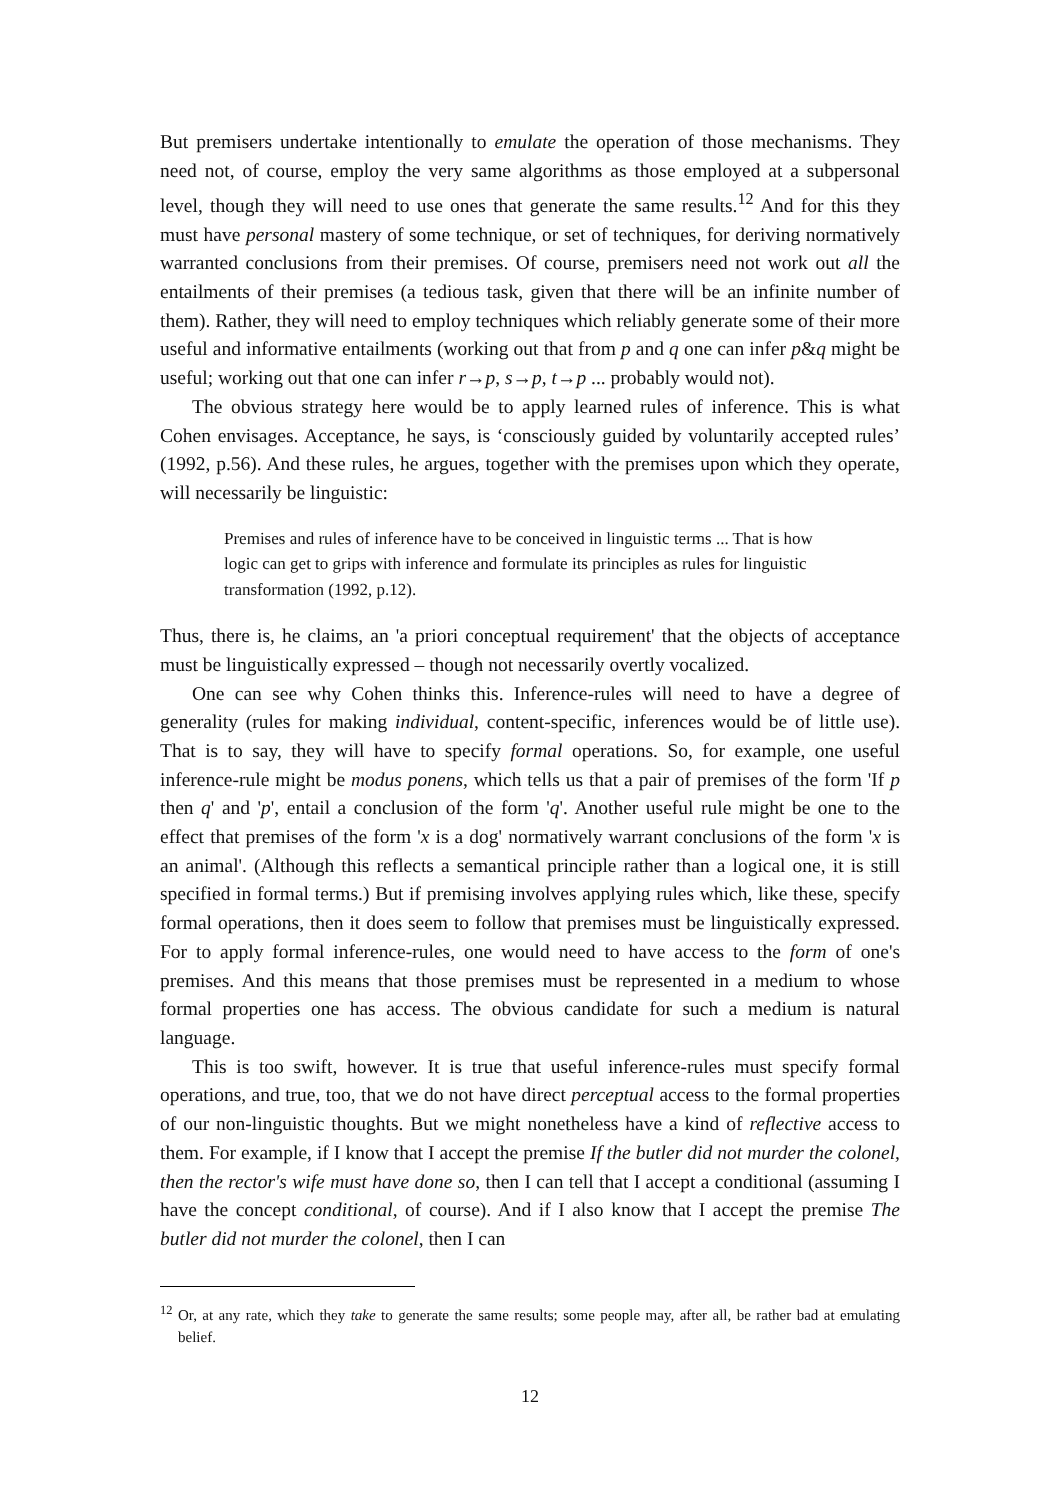But premisers undertake intentionally to emulate the operation of those mechanisms. They need not, of course, employ the very same algorithms as those employed at a subpersonal level, though they will need to use ones that generate the same results.<sup>12</sup> And for this they must have personal mastery of some technique, or set of techniques, for deriving normatively warranted conclusions from their premises. Of course, premisers need not work out all the entailments of their premises (a tedious task, given that there will be an infinite number of them). Rather, they will need to employ techniques which reliably generate some of their more useful and informative entailments (working out that from p and q one can infer p&q might be useful; working out that one can infer r→p, s→p, t→p ... probably would not).
The obvious strategy here would be to apply learned rules of inference. This is what Cohen envisages. Acceptance, he says, is ‘consciously guided by voluntarily accepted rules’ (1992, p.56). And these rules, he argues, together with the premises upon which they operate, will necessarily be linguistic:
Premises and rules of inference have to be conceived in linguistic terms ... That is how logic can get to grips with inference and formulate its principles as rules for linguistic transformation (1992, p.12).
Thus, there is, he claims, an 'a priori conceptual requirement' that the objects of acceptance must be linguistically expressed – though not necessarily overtly vocalized.
One can see why Cohen thinks this. Inference-rules will need to have a degree of generality (rules for making individual, content-specific, inferences would be of little use). That is to say, they will have to specify formal operations. So, for example, one useful inference-rule might be modus ponens, which tells us that a pair of premises of the form 'If p then q' and 'p', entail a conclusion of the form 'q'. Another useful rule might be one to the effect that premises of the form 'x is a dog' normatively warrant conclusions of the form 'x is an animal'. (Although this reflects a semantical principle rather than a logical one, it is still specified in formal terms.) But if premising involves applying rules which, like these, specify formal operations, then it does seem to follow that premises must be linguistically expressed. For to apply formal inference-rules, one would need to have access to the form of one's premises. And this means that those premises must be represented in a medium to whose formal properties one has access. The obvious candidate for such a medium is natural language.
This is too swift, however. It is true that useful inference-rules must specify formal operations, and true, too, that we do not have direct perceptual access to the formal properties of our non-linguistic thoughts. But we might nonetheless have a kind of reflective access to them. For example, if I know that I accept the premise If the butler did not murder the colonel, then the rector's wife must have done so, then I can tell that I accept a conditional (assuming I have the concept conditional, of course). And if I also know that I accept the premise The butler did not murder the colonel, then I can
<sup>12</sup> Or, at any rate, which they take to generate the same results; some people may, after all, be rather bad at emulating belief.
12